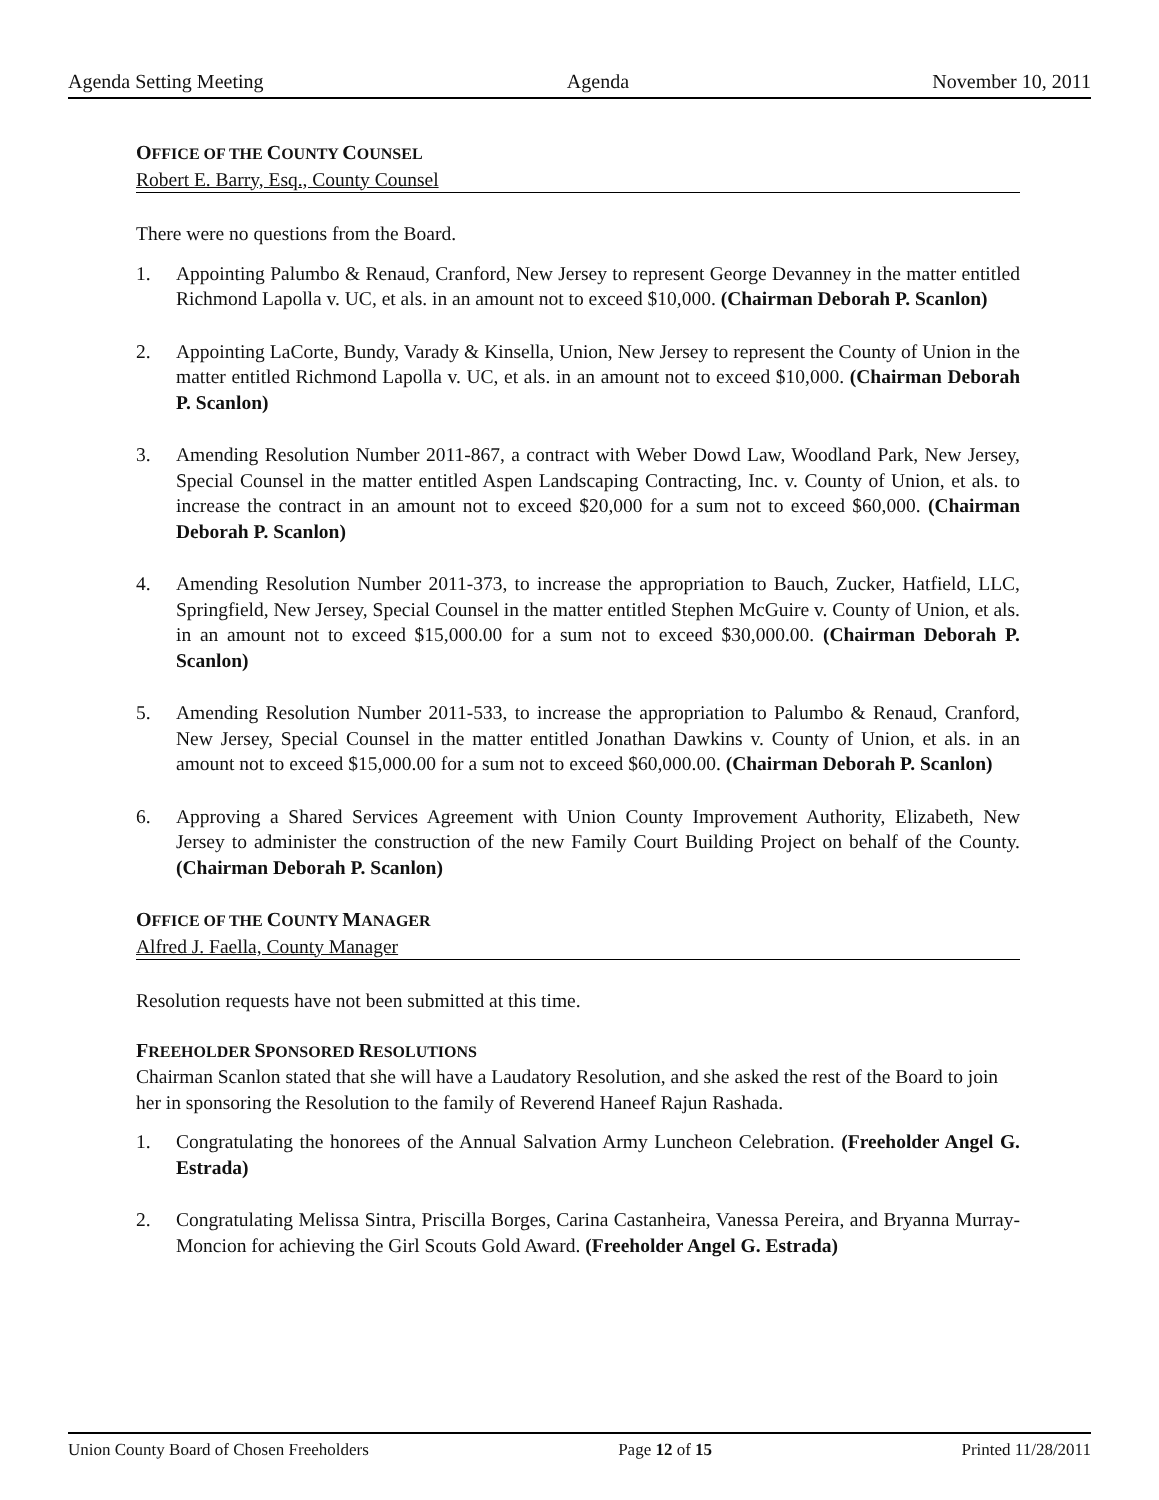Agenda Setting Meeting Agenda November 10, 2011
OFFICE OF THE COUNTY COUNSEL
Robert E. Barry, Esq., County Counsel
There were no questions from the Board.
1. Appointing Palumbo & Renaud, Cranford, New Jersey to represent George Devanney in the matter entitled Richmond Lapolla v. UC, et als. in an amount not to exceed $10,000. (Chairman Deborah P. Scanlon)
2. Appointing LaCorte, Bundy, Varady & Kinsella, Union, New Jersey to represent the County of Union in the matter entitled Richmond Lapolla v. UC, et als. in an amount not to exceed $10,000. (Chairman Deborah P. Scanlon)
3. Amending Resolution Number 2011-867, a contract with Weber Dowd Law, Woodland Park, New Jersey, Special Counsel in the matter entitled Aspen Landscaping Contracting, Inc. v. County of Union, et als. to increase the contract in an amount not to exceed $20,000 for a sum not to exceed $60,000. (Chairman Deborah P. Scanlon)
4. Amending Resolution Number 2011-373, to increase the appropriation to Bauch, Zucker, Hatfield, LLC, Springfield, New Jersey, Special Counsel in the matter entitled Stephen McGuire v. County of Union, et als. in an amount not to exceed $15,000.00 for a sum not to exceed $30,000.00. (Chairman Deborah P. Scanlon)
5. Amending Resolution Number 2011-533, to increase the appropriation to Palumbo & Renaud, Cranford, New Jersey, Special Counsel in the matter entitled Jonathan Dawkins v. County of Union, et als. in an amount not to exceed $15,000.00 for a sum not to exceed $60,000.00. (Chairman Deborah P. Scanlon)
6. Approving a Shared Services Agreement with Union County Improvement Authority, Elizabeth, New Jersey to administer the construction of the new Family Court Building Project on behalf of the County. (Chairman Deborah P. Scanlon)
OFFICE OF THE COUNTY MANAGER
Alfred J. Faella, County Manager
Resolution requests have not been submitted at this time.
FREEHOLDER SPONSORED RESOLUTIONS
Chairman Scanlon stated that she will have a Laudatory Resolution, and she asked the rest of the Board to join her in sponsoring the Resolution to the family of Reverend Haneef Rajun Rashada.
1. Congratulating the honorees of the Annual Salvation Army Luncheon Celebration. (Freeholder Angel G. Estrada)
2. Congratulating Melissa Sintra, Priscilla Borges, Carina Castanheira, Vanessa Pereira, and Bryanna Murray-Moncion for achieving the Girl Scouts Gold Award. (Freeholder Angel G. Estrada)
Union County Board of Chosen Freeholders Page 12 of 15 Printed 11/28/2011